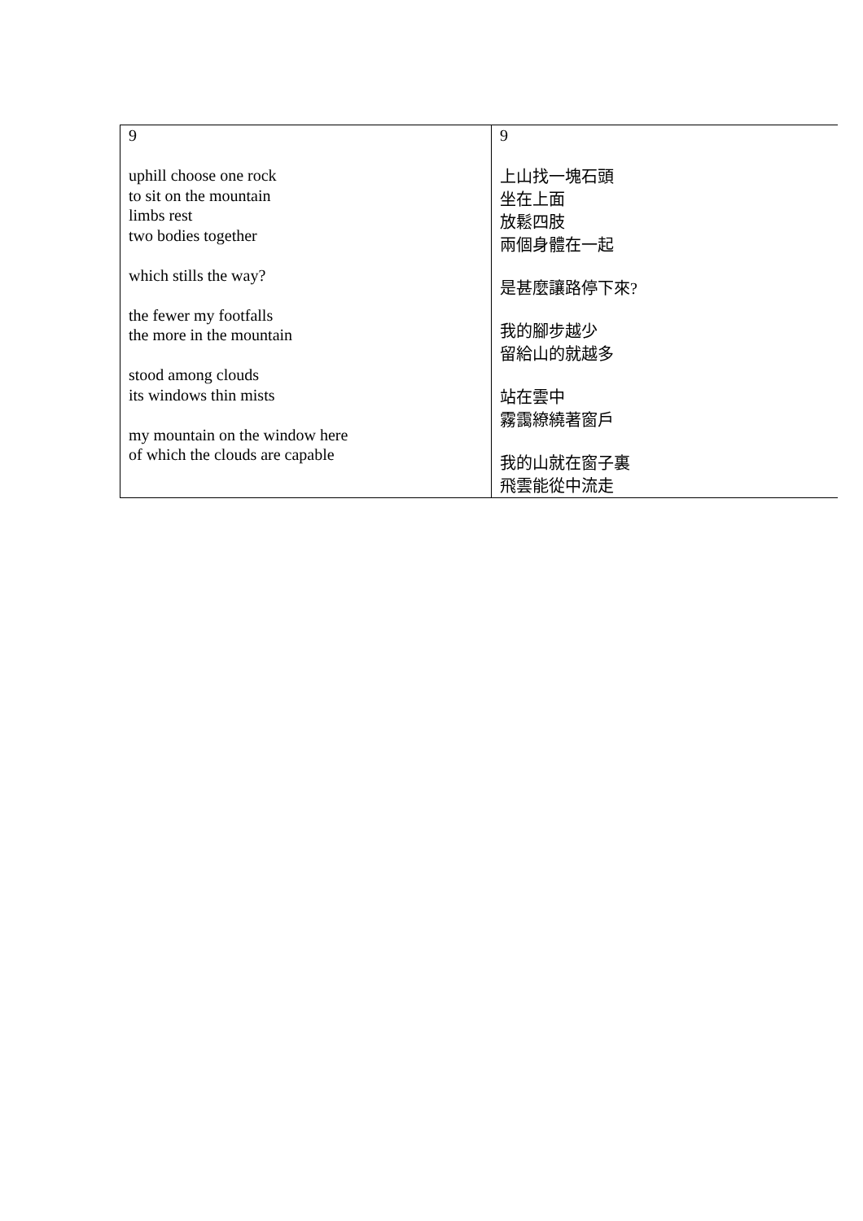| 9 uphill choose one rock to sit on the mountain limbs rest two bodies together which stills the way? the fewer my footfalls the more in the mountain stood among clouds its windows thin mists my mountain on the window here of which the clouds are capable | 9 上山找一塊石頭 坐在上面 放鬆四肢 兩個身體在一起 是甚麼讓路停下來? 我的腳步越少 留給山的就越多 站在雲中 霧靄繚繞著窗戶 我的山就在窗子裏 飛雲能從中流走 |